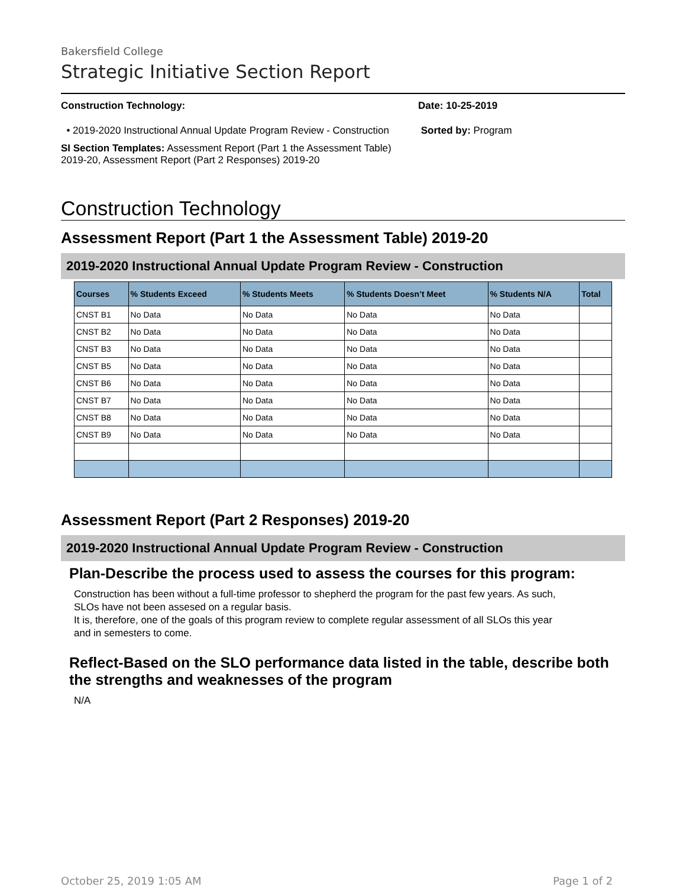Bakersfield College
Strategic Initiative Section Report
Construction Technology:
• 2019-2020 Instructional Annual Update Program Review - Construction
SI Section Templates: Assessment Report (Part 1 the Assessment Table) 2019-20, Assessment Report (Part 2 Responses) 2019-20
Date: 10-25-2019
Sorted by: Program
Construction Technology
Assessment Report (Part 1 the Assessment Table) 2019-20
2019-2020 Instructional Annual Update Program Review - Construction
| Courses | % Students Exceed | % Students Meets | % Students Doesn’t Meet | % Students N/A | Total |
| --- | --- | --- | --- | --- | --- |
| CNST B1 | No Data | No Data | No Data | No Data | |
| CNST B2 | No Data | No Data | No Data | No Data | |
| CNST B3 | No Data | No Data | No Data | No Data | |
| CNST B5 | No Data | No Data | No Data | No Data | |
| CNST B6 | No Data | No Data | No Data | No Data | |
| CNST B7 | No Data | No Data | No Data | No Data | |
| CNST B8 | No Data | No Data | No Data | No Data | |
| CNST B9 | No Data | No Data | No Data | No Data | |
Assessment Report (Part 2 Responses) 2019-20
2019-2020 Instructional Annual Update Program Review - Construction
Plan-Describe the process used to assess the courses for this program:
Construction has been without a full-time professor to shepherd the program for the past few years. As such, SLOs have not been assesed on a regular basis.
It is, therefore, one of the goals of this program review to complete regular assessment of all SLOs this year and in semesters to come.
Reflect-Based on the SLO performance data listed in the table, describe both the strengths and weaknesses of the program
N/A
October 25, 2019 1:05 AM Page 1 of 2